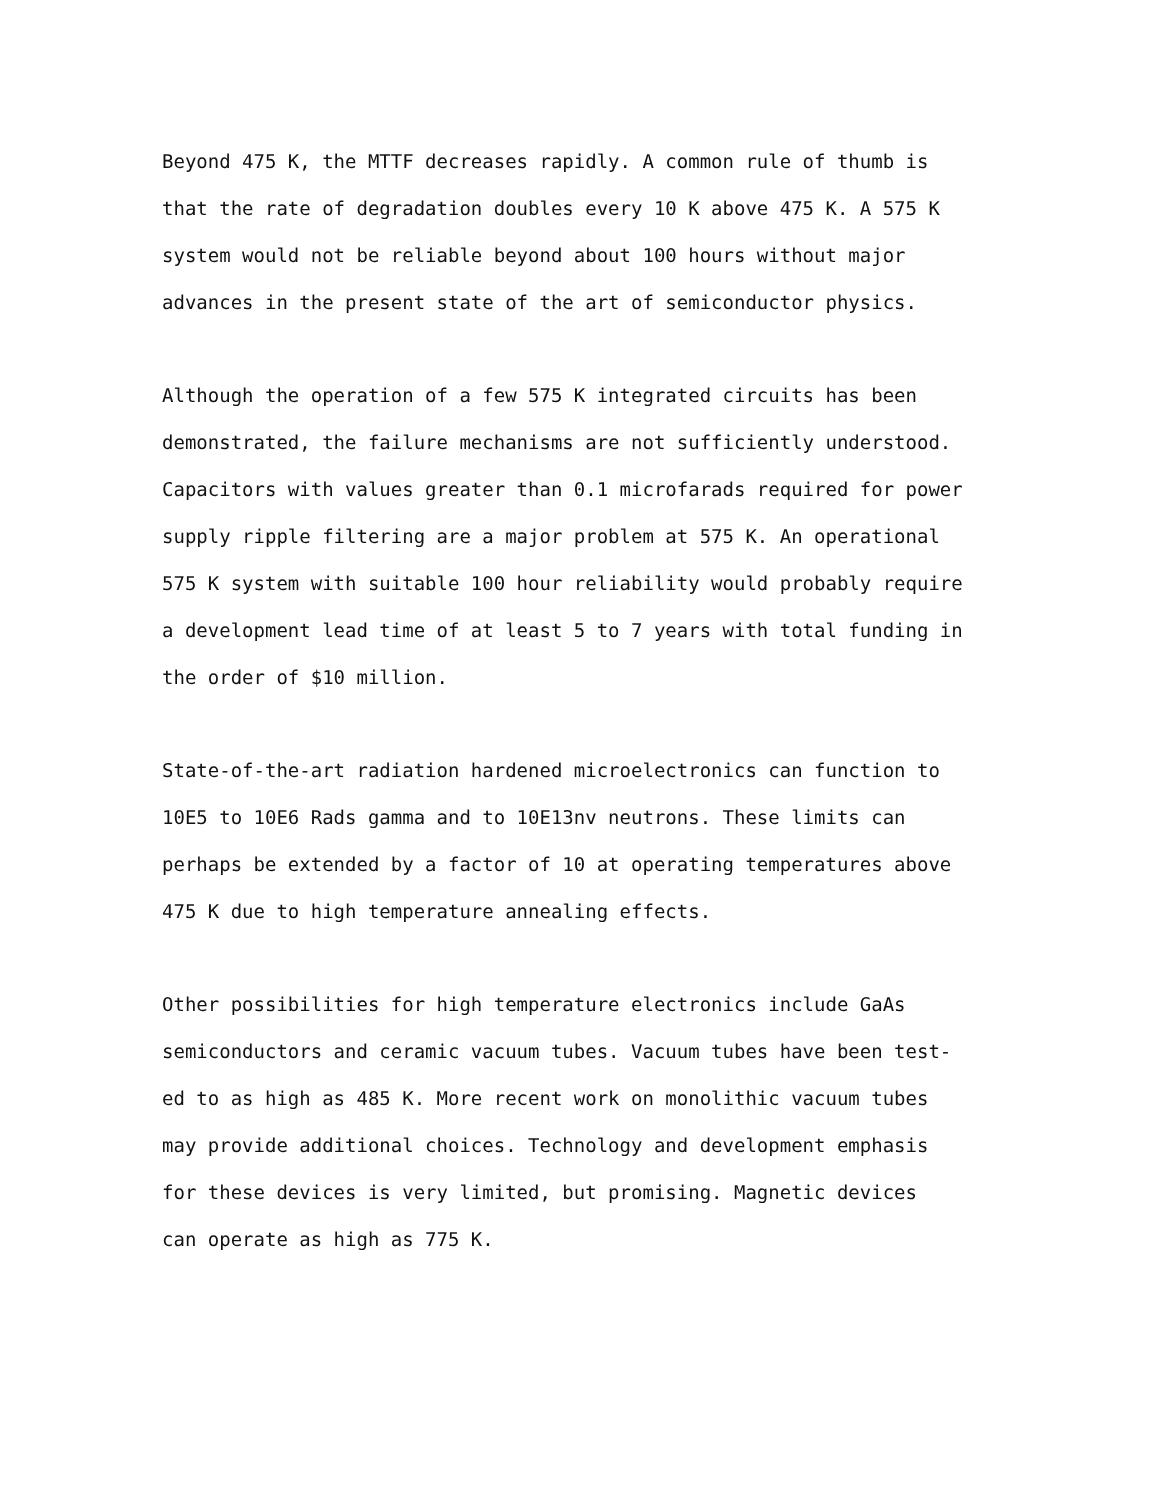Beyond 475 K, the MTTF decreases rapidly. A common rule of thumb is
that the rate of degradation doubles every 10 K above 475 K. A 575 K
system would not be reliable beyond about 100 hours without major
advances in the present state of the art of semiconductor physics.
Although the operation of a few 575 K integrated circuits has been
demonstrated, the failure mechanisms are not sufficiently understood.
Capacitors with values greater than 0.1 microfarads required for power
supply ripple filtering are a major problem at 575 K. An operational
575 K system with suitable 100 hour reliability would probably require
a development lead time of at least 5 to 7 years with total funding in
the order of $10 million.
State-of-the-art radiation hardened microelectronics can function to
10E5 to 10E6 Rads gamma and to 10E13nv neutrons. These limits can
perhaps be extended by a factor of 10 at operating temperatures above
475 K due to high temperature annealing effects.
Other possibilities for high temperature electronics include GaAs
semiconductors and ceramic vacuum tubes. Vacuum tubes have been test-
ed to as high as 485 K. More recent work on monolithic vacuum tubes
may provide additional choices. Technology and development emphasis
for these devices is very limited, but promising. Magnetic devices
can operate as high as 775 K.